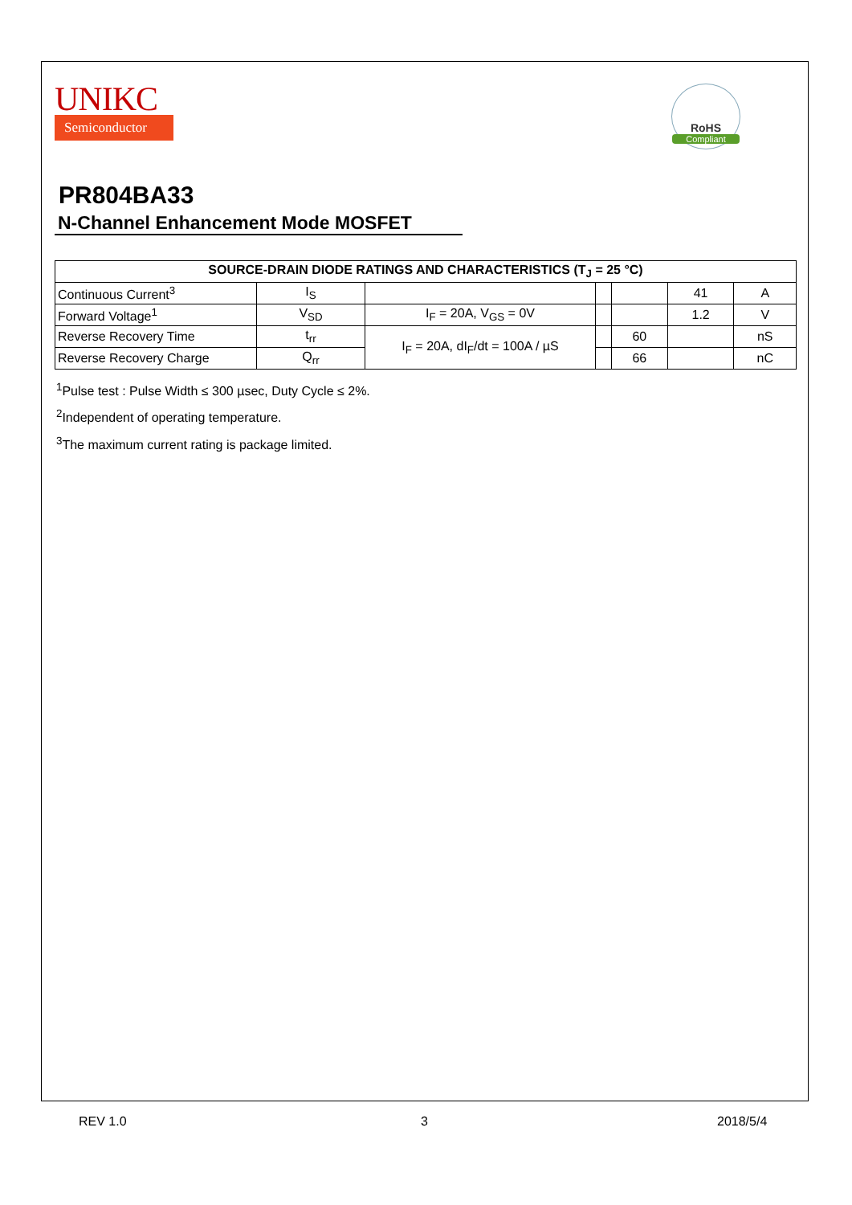UNIKC
Semiconductor
RoHS
Compliant
PR804BA33
N-Channel Enhancement Mode MOSFET
| SOURCE-DRAIN DIODE RATINGS AND CHARACTERISTICS (T<sub>J</sub> = 25 °C) | | | | | | |
| --- | --- | --- | --- | --- | --- | --- |
| Continuous Current<sup>3</sup> | I<sub>S</sub> | | | | 41 | A |
| Forward Voltage<sup>1</sup> | V<sub>SD</sub> | I<sub>F</sub> = 20A, V<sub>GS</sub> = 0V | | | 1.2 | V |
| Reverse Recovery Time | t<sub>rr</sub> | I<sub>F</sub> = 20A, dI<sub>F</sub>/dt = 100A / µS | | 60 | | nS |
| Reverse Recovery Charge | Q<sub>rr</sub> | | | 66 | | nC |
<sup>1</sup> Pulse test : Pulse Width ≤ 300 µsec, Duty Cycle ≤ 2%.
<sup>2</sup> Independent of operating temperature.
<sup>3</sup> The maximum current rating is package limited.
REV 1.0 3 2018/5/4